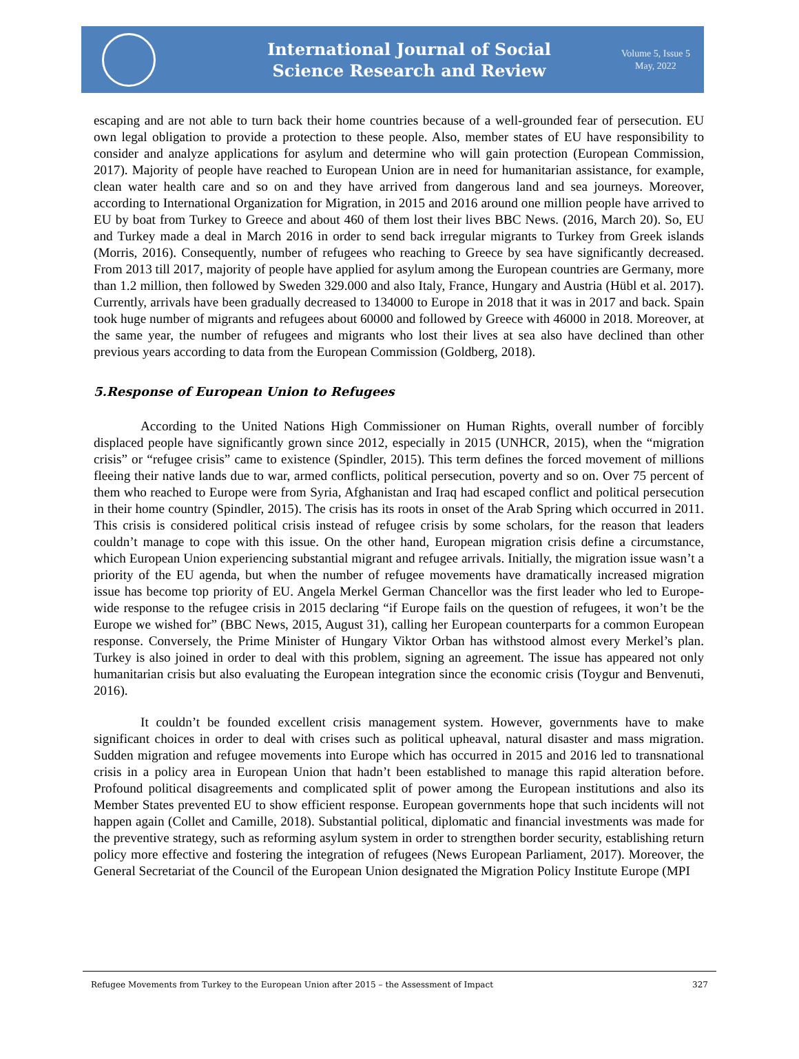International Journal of Social
Science Research and Review
Volume 5, Issue 5
May, 2022
escaping and are not able to turn back their home countries because of a well-grounded fear of persecution. EU own legal obligation to provide a protection to these people. Also, member states of EU have responsibility to consider and analyze applications for asylum and determine who will gain protection (European Commission, 2017). Majority of people have reached to European Union are in need for humanitarian assistance, for example, clean water health care and so on and they have arrived from dangerous land and sea journeys. Moreover, according to International Organization for Migration, in 2015 and 2016 around one million people have arrived to EU by boat from Turkey to Greece and about 460 of them lost their lives BBC News. (2016, March 20). So, EU and Turkey made a deal in March 2016 in order to send back irregular migrants to Turkey from Greek islands (Morris, 2016). Consequently, number of refugees who reaching to Greece by sea have significantly decreased. From 2013 till 2017, majority of people have applied for asylum among the European countries are Germany, more than 1.2 million, then followed by Sweden 329.000 and also Italy, France, Hungary and Austria (Hübl et al. 2017). Currently, arrivals have been gradually decreased to 134000 to Europe in 2018 that it was in 2017 and back. Spain took huge number of migrants and refugees about 60000 and followed by Greece with 46000 in 2018. Moreover, at the same year, the number of refugees and migrants who lost their lives at sea also have declined than other previous years according to data from the European Commission (Goldberg, 2018).
5.Response of European Union to Refugees
According to the United Nations High Commissioner on Human Rights, overall number of forcibly displaced people have significantly grown since 2012, especially in 2015 (UNHCR, 2015), when the “migration crisis” or “refugee crisis” came to existence (Spindler, 2015). This term defines the forced movement of millions fleeing their native lands due to war, armed conflicts, political persecution, poverty and so on. Over 75 percent of them who reached to Europe were from Syria, Afghanistan and Iraq had escaped conflict and political persecution in their home country (Spindler, 2015). The crisis has its roots in onset of the Arab Spring which occurred in 2011. This crisis is considered political crisis instead of refugee crisis by some scholars, for the reason that leaders couldn’t manage to cope with this issue. On the other hand, European migration crisis define a circumstance, which European Union experiencing substantial migrant and refugee arrivals. Initially, the migration issue wasn’t a priority of the EU agenda, but when the number of refugee movements have dramatically increased migration issue has become top priority of EU. Angela Merkel German Chancellor was the first leader who led to Europe-wide response to the refugee crisis in 2015 declaring “if Europe fails on the question of refugees, it won’t be the Europe we wished for” (BBC News, 2015, August 31), calling her European counterparts for a common European response. Conversely, the Prime Minister of Hungary Viktor Orban has withstood almost every Merkel’s plan. Turkey is also joined in order to deal with this problem, signing an agreement. The issue has appeared not only humanitarian crisis but also evaluating the European integration since the economic crisis (Toygur and Benvenuti, 2016).
It couldn’t be founded excellent crisis management system. However, governments have to make significant choices in order to deal with crises such as political upheaval, natural disaster and mass migration. Sudden migration and refugee movements into Europe which has occurred in 2015 and 2016 led to transnational crisis in a policy area in European Union that hadn’t been established to manage this rapid alteration before. Profound political disagreements and complicated split of power among the European institutions and also its Member States prevented EU to show efficient response. European governments hope that such incidents will not happen again (Collet and Camille, 2018). Substantial political, diplomatic and financial investments was made for the preventive strategy, such as reforming asylum system in order to strengthen border security, establishing return policy more effective and fostering the integration of refugees (News European Parliament, 2017). Moreover, the General Secretariat of the Council of the European Union designated the Migration Policy Institute Europe (MPI
Refugee Movements from Turkey to the European Union after 2015 – the Assessment of Impact 327